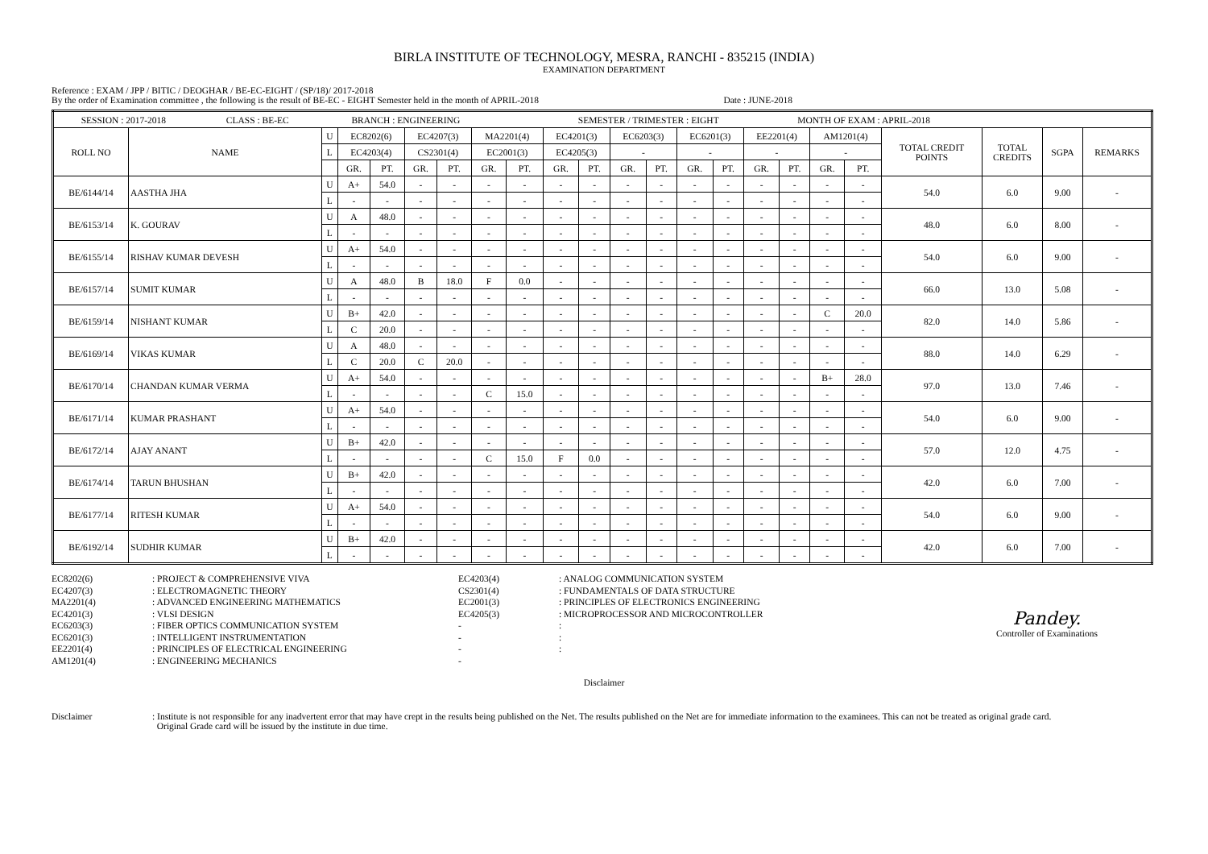BIRLA INSTITUTE OF TECHNOLOGY, MESRA, RANCHI - 835215 (INDIA)
EXAMINATION DEPARTMENT
Reference : EXAM / JPP / BITIC / DEOGHAR / BE-EC-EIGHT / (SP/18)/ 2017-2018
By the order of Examination committee , the following is the result of BE-EC - EIGHT Semester held in the month of APRIL-2018 Date : JUNE-2018
| SESSION : 2017-2018 CLASS : BE-EC BRANCH : ENGINEERING SEMESTER / TRIMESTER : EIGHT MONTH OF EXAM : APRIL-2018 | | | | | | | | | | | | | | | | | | | | | | |
| ROLL NO | NAME | U | EC8202(6) | | EC4207(3) | | MA2201(4) | | EC4201(3) | | EC6203(3) | | EC6201(3) | | EE2201(4) | | AM1201(4) | | TOTAL CREDIT POINTS | TOTAL CREDITS | SGPA | REMARKS |
| | | L | EC4203(4) | | CS2301(4) | | EC2001(3) | | EC4205(3) | | - | | - | | - | | - | | | | | |
| | | | GR. | PT. | GR. | PT. | GR. | PT. | GR. | PT. | GR. | PT. | GR. | PT. | GR. | PT. | GR. | PT. | | | | |
| BE/6144/14 | AASTHA JHA | U | A+ | 54.0 | - | - | - | - | - | - | - | - | - | - | - | - | - | - | 54.0 | 6.0 | 9.00 | - |
| | | L | - | - | - | - | - | - | - | - | - | - | - | - | - | - | - | - | | | | |
| BE/6153/14 | K. GOURAV | U | A | 48.0 | - | - | - | - | - | - | - | - | - | - | - | - | - | - | 48.0 | 6.0 | 8.00 | - |
| | | L | - | - | - | - | - | - | - | - | - | - | - | - | - | - | - | - | | | | |
| BE/6155/14 | RISHAV KUMAR DEVESH | U | A+ | 54.0 | - | - | - | - | - | - | - | - | - | - | - | - | - | - | 54.0 | 6.0 | 9.00 | - |
| | | L | - | - | - | - | - | - | - | - | - | - | - | - | - | - | - | - | | | | |
| BE/6157/14 | SUMIT KUMAR | U | A | 48.0 | B | 18.0 | F | 0.0 | - | - | - | - | - | - | - | - | - | - | 66.0 | 13.0 | 5.08 | - |
| | | L | - | - | - | - | - | - | - | - | - | - | - | - | - | - | - | - | | | | |
| BE/6159/14 | NISHANT KUMAR | U | B+ | 42.0 | - | - | - | - | - | - | - | - | - | - | - | - | C | 20.0 | 82.0 | 14.0 | 5.86 | - |
| | | L | C | 20.0 | - | - | - | - | - | - | - | - | - | - | - | - | - | - | | | | |
| BE/6169/14 | VIKAS KUMAR | U | A | 48.0 | - | - | - | - | - | - | - | - | - | - | - | - | - | - | 88.0 | 14.0 | 6.29 | - |
| | | L | C | 20.0 | C | 20.0 | - | - | - | - | - | - | - | - | - | - | - | - | | | | |
| BE/6170/14 | CHANDAN KUMAR VERMA | U | A+ | 54.0 | - | - | - | - | - | - | - | - | - | - | - | - | B+ | 28.0 | 97.0 | 13.0 | 7.46 | - |
| | | L | - | - | - | - | C | 15.0 | - | - | - | - | - | - | - | - | - | - | | | | |
| BE/6171/14 | KUMAR PRASHANT | U | A+ | 54.0 | - | - | - | - | - | - | - | - | - | - | - | - | - | - | 54.0 | 6.0 | 9.00 | - |
| | | L | - | - | - | - | - | - | - | - | - | - | - | - | - | - | - | - | | | | |
| BE/6172/14 | AJAY ANANT | U | B+ | 42.0 | - | - | - | - | - | - | - | - | - | - | - | - | - | - | 57.0 | 12.0 | 4.75 | - |
| | | L | - | - | - | - | C | 15.0 | F | 0.0 | - | - | - | - | - | - | - | - | | | | |
| BE/6174/14 | TARUN BHUSHAN | U | B+ | 42.0 | - | - | - | - | - | - | - | - | - | - | - | - | - | - | 42.0 | 6.0 | 7.00 | - |
| | | L | - | - | - | - | - | - | - | - | - | - | - | - | - | - | - | - | | | | |
| BE/6177/14 | RITESH KUMAR | U | A+ | 54.0 | - | - | - | - | - | - | - | - | - | - | - | - | - | - | 54.0 | 6.0 | 9.00 | - |
| | | L | - | - | - | - | - | - | - | - | - | - | - | - | - | - | - | - | | | | |
| BE/6192/14 | SUDHIR KUMAR | U | B+ | 42.0 | - | - | - | - | - | - | - | - | - | - | - | - | - | - | 42.0 | 6.0 | 7.00 | - |
| | | L | - | - | - | - | - | - | - | - | - | - | - | - | - | - | - | - | | | | |
EC8202(6)
EC4207(3)
MA2201(4)
EC4201(3)
EC6203(3)
EC6201(3)
EE2201(4)
AM1201(4)
: PROJECT & COMPREHENSIVE VIVA
: ELECTROMAGNETIC THEORY
: ADVANCED ENGINEERING MATHEMATICS
: VLSI DESIGN
: FIBER OPTICS COMMUNICATION SYSTEM
: INTELLIGENT INSTRUMENTATION
: PRINCIPLES OF ELECTRICAL ENGINEERING
: ENGINEERING MECHANICS
EC4203(4)
CS2301(4)
EC2001(3)
EC4205(3)
-
-
-
-
: ANALOG COMMUNICATION SYSTEM
: FUNDAMENTALS OF DATA STRUCTURE
: PRINCIPLES OF ELECTRONICS ENGINEERING
: MICROPROCESSOR AND MICROCONTROLLER
:
:
:
Pandey.
Controller of Examinations
Disclaimer
Disclaimer : Institute is not responsible for any inadvertent error that may have crept in the results being published on the Net. The results published on the Net are for immediate information to the examinees. This can not be treated as original grade card.
Original Grade card will be issued by the institute in due time.